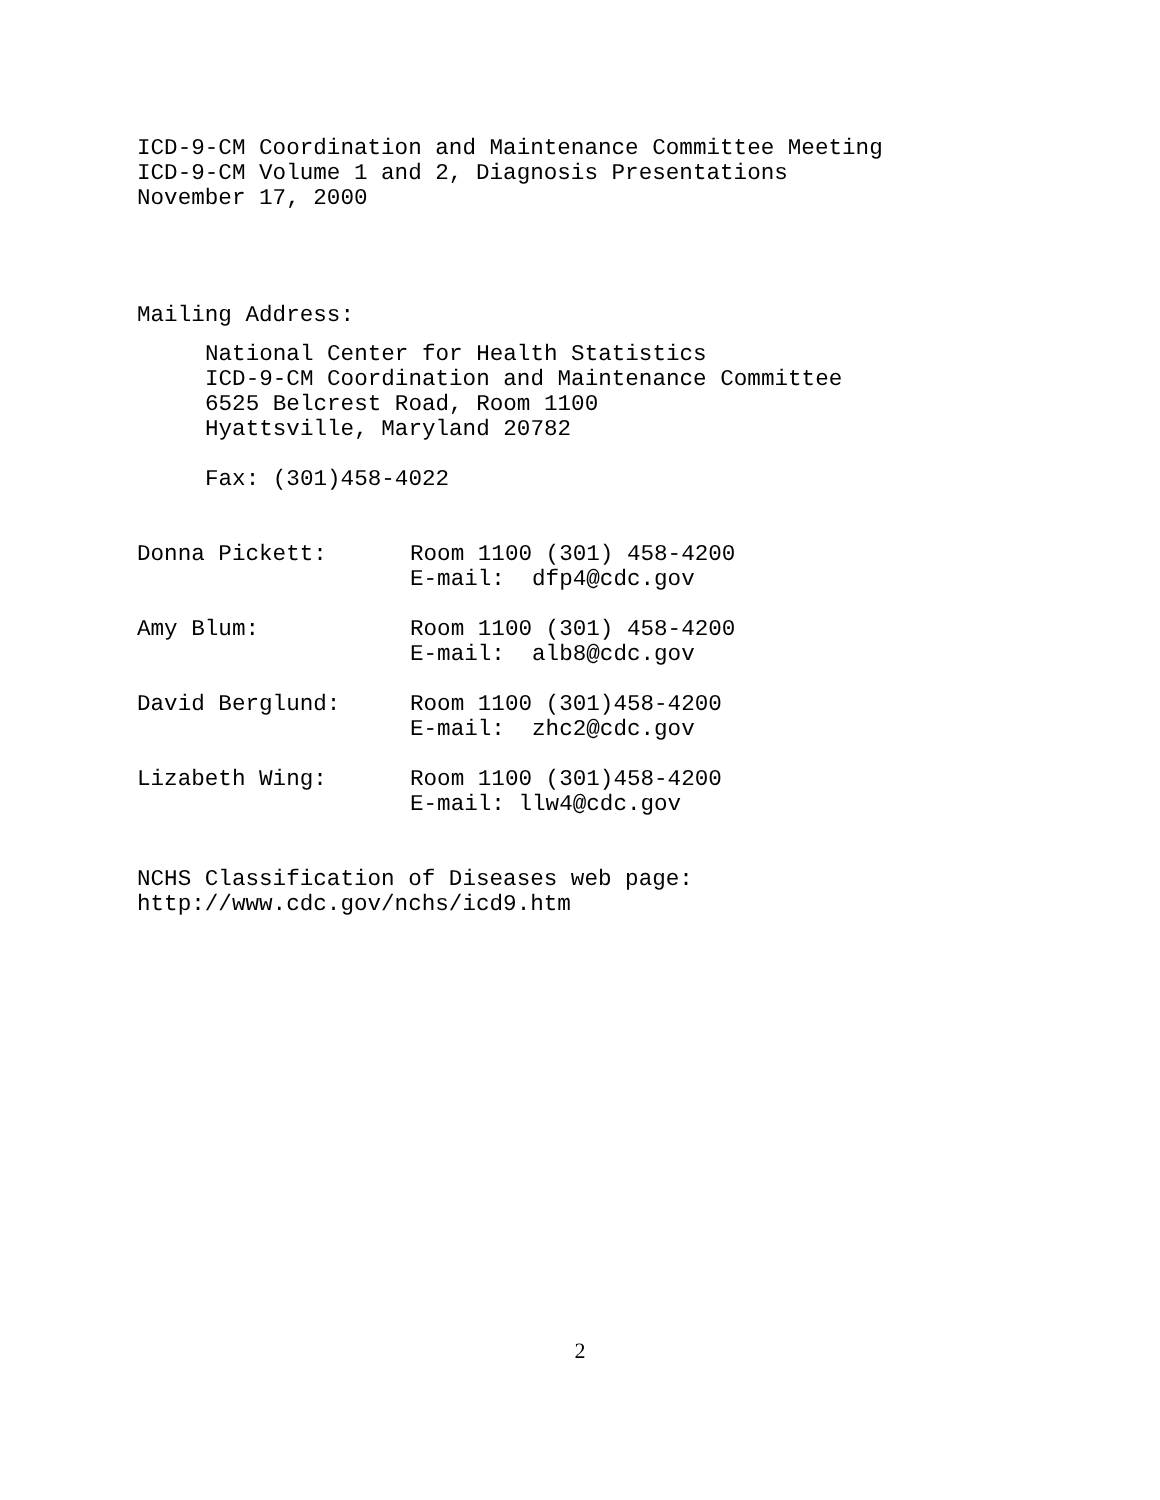ICD-9-CM Coordination and Maintenance Committee Meeting
ICD-9-CM Volume 1 and 2, Diagnosis Presentations
November 17, 2000
Mailing Address:
National Center for Health Statistics
ICD-9-CM Coordination and Maintenance Committee
6525 Belcrest Road, Room 1100
Hyattsville, Maryland 20782
Fax: (301)458-4022
Donna Pickett:
Room 1100 (301) 458-4200
E-mail: dfp4@cdc.gov
Amy Blum:
Room 1100 (301) 458-4200
E-mail: alb8@cdc.gov
David Berglund:
Room 1100 (301)458-4200
E-mail: zhc2@cdc.gov
Lizabeth Wing:
Room 1100 (301)458-4200
E-mail: llw4@cdc.gov
NCHS Classification of Diseases web page:
http://www.cdc.gov/nchs/icd9.htm
2